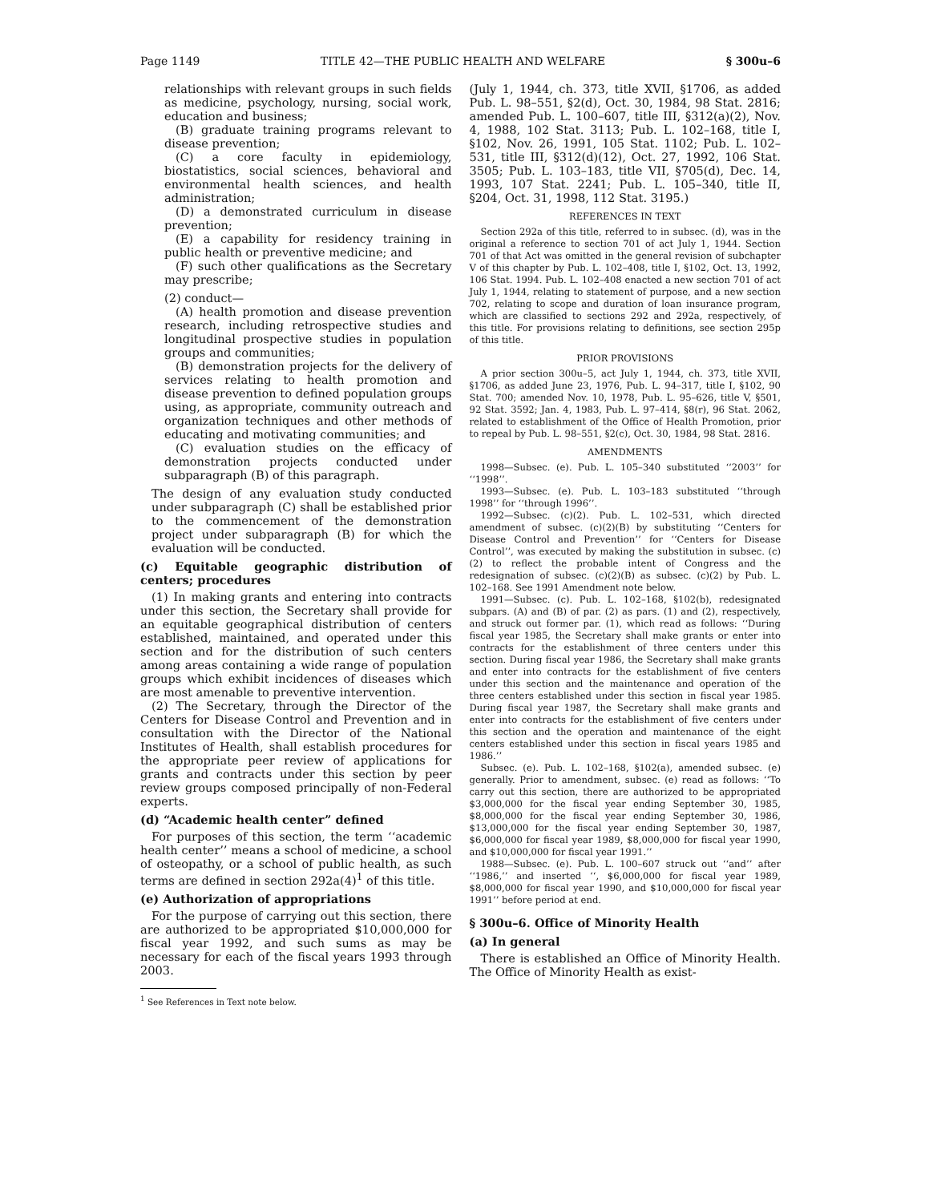Page 1149 TITLE 42—THE PUBLIC HEALTH AND WELFARE § 300u–6
relationships with relevant groups in such fields as medicine, psychology, nursing, social work, education and business;
(B) graduate training programs relevant to disease prevention;
(C) a core faculty in epidemiology, biostatistics, social sciences, behavioral and environmental health sciences, and health administration;
(D) a demonstrated curriculum in disease prevention;
(E) a capability for residency training in public health or preventive medicine; and
(F) such other qualifications as the Secretary may prescribe;
(2) conduct—
(A) health promotion and disease prevention research, including retrospective studies and longitudinal prospective studies in population groups and communities;
(B) demonstration projects for the delivery of services relating to health promotion and disease prevention to defined population groups using, as appropriate, community outreach and organization techniques and other methods of educating and motivating communities; and
(C) evaluation studies on the efficacy of demonstration projects conducted under subparagraph (B) of this paragraph.
The design of any evaluation study conducted under subparagraph (C) shall be established prior to the commencement of the demonstration project under subparagraph (B) for which the evaluation will be conducted.
(c) Equitable geographic distribution of centers; procedures
(1) In making grants and entering into contracts under this section, the Secretary shall provide for an equitable geographical distribution of centers established, maintained, and operated under this section and for the distribution of such centers among areas containing a wide range of population groups which exhibit incidences of diseases which are most amenable to preventive intervention.
(2) The Secretary, through the Director of the Centers for Disease Control and Prevention and in consultation with the Director of the National Institutes of Health, shall establish procedures for the appropriate peer review of applications for grants and contracts under this section by peer review groups composed principally of non-Federal experts.
(d) “Academic health center” defined
For purposes of this section, the term ‘‘academic health center’’ means a school of medicine, a school of osteopathy, or a school of public health, as such terms are defined in section 292a(4)<sup>1</sup> of this title.
(e) Authorization of appropriations
For the purpose of carrying out this section, there are authorized to be appropriated $10,000,000 for fiscal year 1992, and such sums as may be necessary for each of the fiscal years 1993 through 2003.
<sup>1</sup> See References in Text note below.
(July 1, 1944, ch. 373, title XVII, §1706, as added Pub. L. 98–551, §2(d), Oct. 30, 1984, 98 Stat. 2816; amended Pub. L. 100–607, title III, §312(a)(2), Nov. 4, 1988, 102 Stat. 3113; Pub. L. 102–168, title I, §102, Nov. 26, 1991, 105 Stat. 1102; Pub. L. 102–531, title III, §312(d)(12), Oct. 27, 1992, 106 Stat. 3505; Pub. L. 103–183, title VII, §705(d), Dec. 14, 1993, 107 Stat. 2241; Pub. L. 105–340, title II, §204, Oct. 31, 1998, 112 Stat. 3195.)
REFERENCES IN TEXT
Section 292a of this title, referred to in subsec. (d), was in the original a reference to section 701 of act July 1, 1944. Section 701 of that Act was omitted in the general revision of subchapter V of this chapter by Pub. L. 102–408, title I, §102, Oct. 13, 1992, 106 Stat. 1994. Pub. L. 102–408 enacted a new section 701 of act July 1, 1944, relating to statement of purpose, and a new section 702, relating to scope and duration of loan insurance program, which are classified to sections 292 and 292a, respectively, of this title. For provisions relating to definitions, see section 295p of this title.
PRIOR PROVISIONS
A prior section 300u–5, act July 1, 1944, ch. 373, title XVII, §1706, as added June 23, 1976, Pub. L. 94–317, title I, §102, 90 Stat. 700; amended Nov. 10, 1978, Pub. L. 95–626, title V, §501, 92 Stat. 3592; Jan. 4, 1983, Pub. L. 97–414, §8(r), 96 Stat. 2062, related to establishment of the Office of Health Promotion, prior to repeal by Pub. L. 98–551, §2(c), Oct. 30, 1984, 98 Stat. 2816.
AMENDMENTS
1998—Subsec. (e). Pub. L. 105–340 substituted ‘‘2003’’ for ‘‘1998’’.
1993—Subsec. (e). Pub. L. 103–183 substituted ‘‘through 1998’’ for ‘‘through 1996’’.
1992—Subsec. (c)(2). Pub. L. 102–531, which directed amendment of subsec. (c)(2)(B) by substituting ‘‘Centers for Disease Control and Prevention’’ for ‘‘Centers for Disease Control’’, was executed by making the substitution in subsec. (c)(2) to reflect the probable intent of Congress and the redesignation of subsec. (c)(2)(B) as subsec. (c)(2) by Pub. L. 102–168. See 1991 Amendment note below.
1991—Subsec. (c). Pub. L. 102–168, §102(b), redesignated subpars. (A) and (B) of par. (2) as pars. (1) and (2), respectively, and struck out former par. (1), which read as follows: ‘‘During fiscal year 1985, the Secretary shall make grants or enter into contracts for the establishment of three centers under this section. During fiscal year 1986, the Secretary shall make grants and enter into contracts for the establishment of five centers under this section and the maintenance and operation of the three centers established under this section in fiscal year 1985. During fiscal year 1987, the Secretary shall make grants and enter into contracts for the establishment of five centers under this section and the operation and maintenance of the eight centers established under this section in fiscal years 1985 and 1986.’’
Subsec. (e). Pub. L. 102–168, §102(a), amended subsec. (e) generally. Prior to amendment, subsec. (e) read as follows: ‘‘To carry out this section, there are authorized to be appropriated $3,000,000 for the fiscal year ending September 30, 1985, $8,000,000 for the fiscal year ending September 30, 1986, $13,000,000 for the fiscal year ending September 30, 1987, $6,000,000 for fiscal year 1989, $8,000,000 for fiscal year 1990, and $10,000,000 for fiscal year 1991.’’
1988—Subsec. (e). Pub. L. 100–607 struck out ‘‘and’’ after ‘‘1986,’’ and inserted ‘‘, $6,000,000 for fiscal year 1989, $8,000,000 for fiscal year 1990, and $10,000,000 for fiscal year 1991’’ before period at end.
§ 300u–6. Office of Minority Health
(a) In general
There is established an Office of Minority Health. The Office of Minority Health as exist-